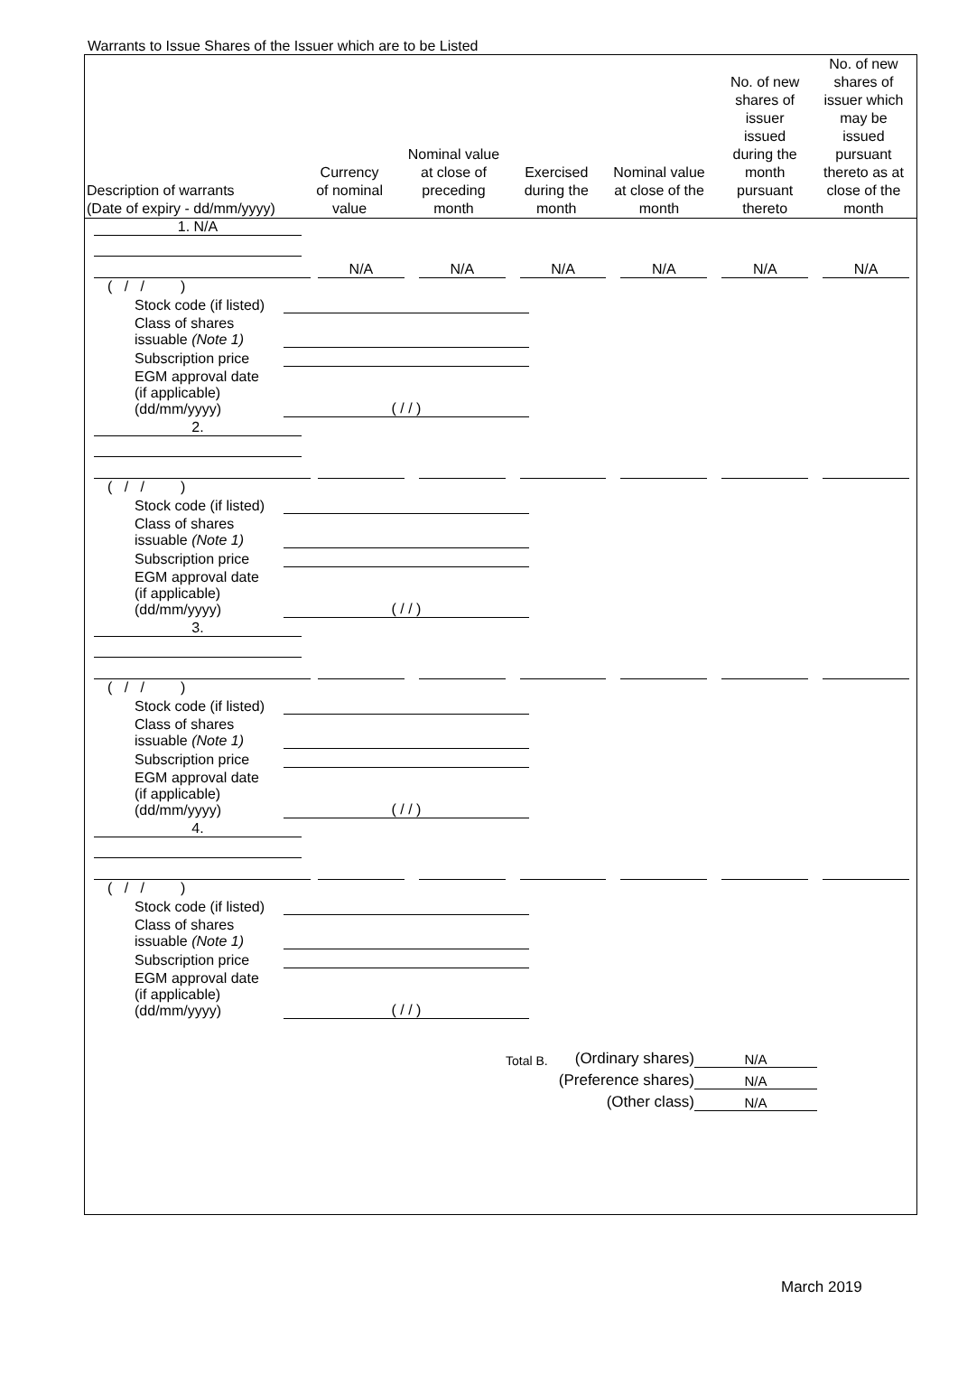Warrants to Issue Shares of the Issuer which are to be Listed
| Description of warrants (Date of expiry - dd/mm/yyyy) | Currency of nominal value | Nominal value at close of preceding month | Exercised during the month | Nominal value at close of the month | No. of new shares of issuer issued during the month pursuant thereto | No. of new shares of issuer which may be issued pursuant thereto as at close of the month |
| --- | --- | --- | --- | --- | --- | --- |
1. N/A
| | N/A | N/A | N/A | N/A | N/A | N/A |
( / / )
Stock code (if listed)
Class of shares
issuable (Note 1)
Subscription price
EGM approval date
(if applicable)
(dd/mm/yyyy) ( / / )
2.
( / / )
Stock code (if listed)
Class of shares
issuable (Note 1)
Subscription price
EGM approval date
(if applicable)
(dd/mm/yyyy) ( / / )
3.
( / / )
Stock code (if listed)
Class of shares
issuable (Note 1)
Subscription price
EGM approval date
(if applicable)
(dd/mm/yyyy) ( / / )
4.
( / / )
Stock code (if listed)
Class of shares
issuable (Note 1)
Subscription price
EGM approval date
(if applicable)
(dd/mm/yyyy) ( / / )
Total B. (Ordinary shares) N/A
(Preference shares) N/A
(Other class) N/A
March 2019